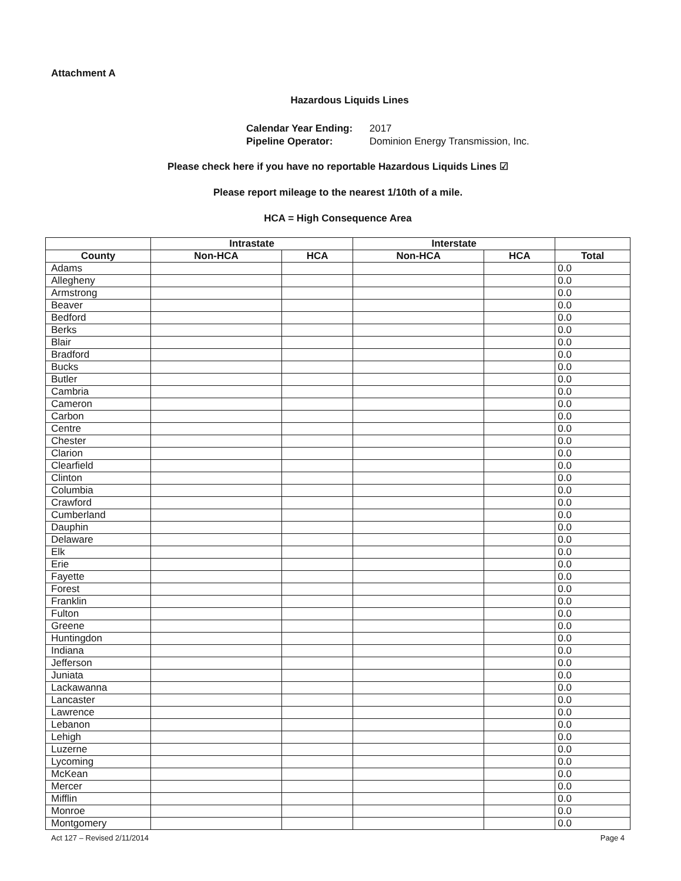Attachment A
Hazardous Liquids Lines
Calendar Year Ending: 2017
Pipeline Operator: Dominion Energy Transmission, Inc.
Please check here if you have no reportable Hazardous Liquids Lines ☑
Please report mileage to the nearest 1/10th of a mile.
HCA = High Consequence Area
| | Intrastate | | Interstate | | |
| --- | --- | --- | --- | --- | --- |
| County | Non-HCA | HCA | Non-HCA | HCA | Total |
| Adams | | | | | 0.0 |
| Allegheny | | | | | 0.0 |
| Armstrong | | | | | 0.0 |
| Beaver | | | | | 0.0 |
| Bedford | | | | | 0.0 |
| Berks | | | | | 0.0 |
| Blair | | | | | 0.0 |
| Bradford | | | | | 0.0 |
| Bucks | | | | | 0.0 |
| Butler | | | | | 0.0 |
| Cambria | | | | | 0.0 |
| Cameron | | | | | 0.0 |
| Carbon | | | | | 0.0 |
| Centre | | | | | 0.0 |
| Chester | | | | | 0.0 |
| Clarion | | | | | 0.0 |
| Clearfield | | | | | 0.0 |
| Clinton | | | | | 0.0 |
| Columbia | | | | | 0.0 |
| Crawford | | | | | 0.0 |
| Cumberland | | | | | 0.0 |
| Dauphin | | | | | 0.0 |
| Delaware | | | | | 0.0 |
| Elk | | | | | 0.0 |
| Erie | | | | | 0.0 |
| Fayette | | | | | 0.0 |
| Forest | | | | | 0.0 |
| Franklin | | | | | 0.0 |
| Fulton | | | | | 0.0 |
| Greene | | | | | 0.0 |
| Huntingdon | | | | | 0.0 |
| Indiana | | | | | 0.0 |
| Jefferson | | | | | 0.0 |
| Juniata | | | | | 0.0 |
| Lackawanna | | | | | 0.0 |
| Lancaster | | | | | 0.0 |
| Lawrence | | | | | 0.0 |
| Lebanon | | | | | 0.0 |
| Lehigh | | | | | 0.0 |
| Luzerne | | | | | 0.0 |
| Lycoming | | | | | 0.0 |
| McKean | | | | | 0.0 |
| Mercer | | | | | 0.0 |
| Mifflin | | | | | 0.0 |
| Monroe | | | | | 0.0 |
| Montgomery | | | | | 0.0 |
Act 127 – Revised 2/11/2014 Page 4